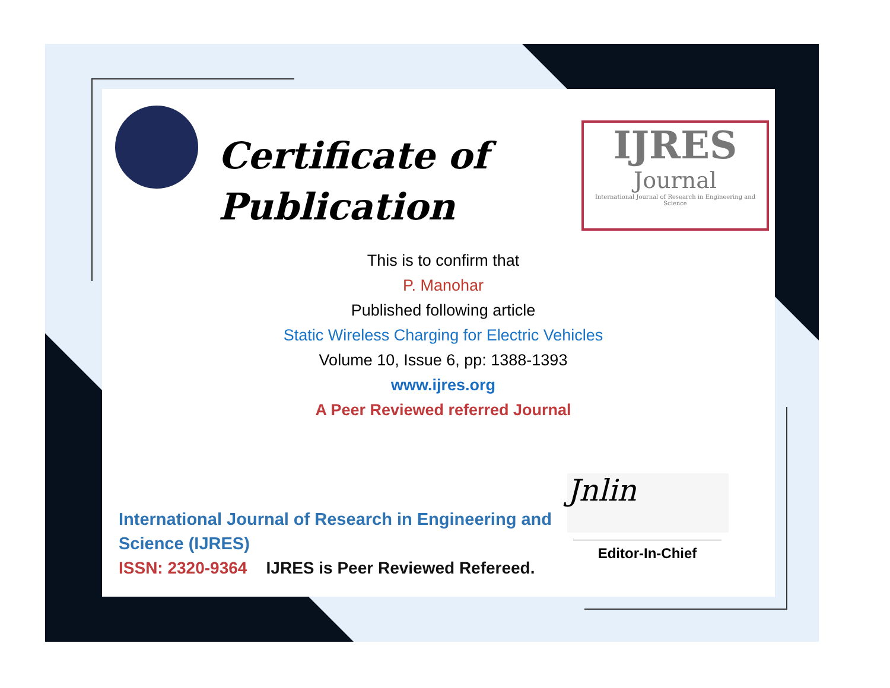Certificate of
Publication
IJRES
Journal
International Journal of Research in Engineering and Science
This is to confirm that
P. Manohar
Published following article
Static Wireless Charging for Electric Vehicles
Volume 10, Issue 6, pp: 1388-1393
www.ijres.org
A Peer Reviewed referred Journal
Jnlin
International Journal of Research in Engineering and
Science (IJRES)
ISSN: 2320-9364 IJRES is Peer Reviewed Refereed.
Editor-In-Chief